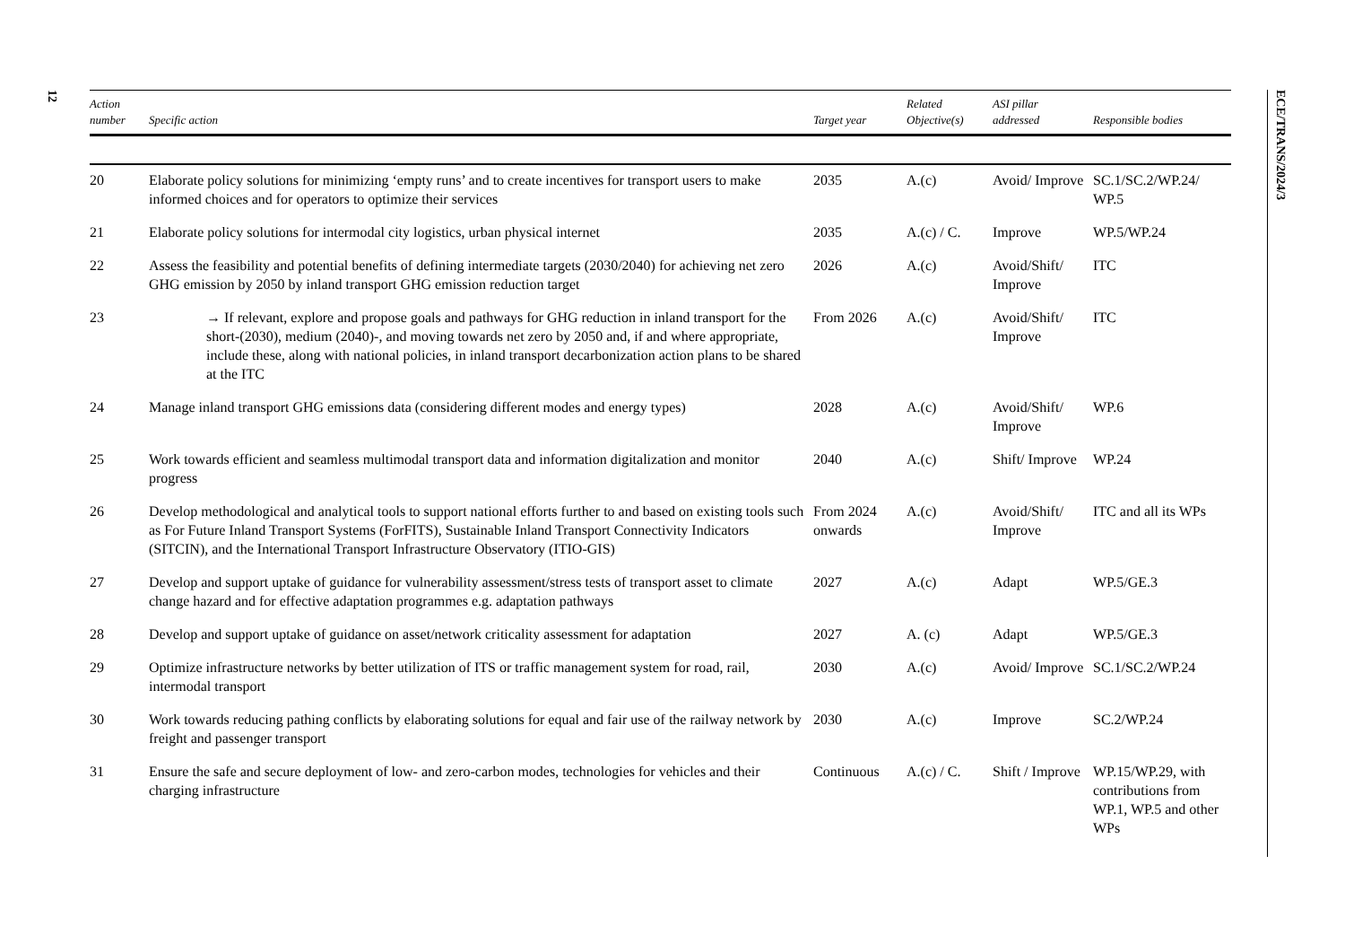12
ECE/TRANS/2024/3
| Action number | Specific action | Target year | Related Objective(s) | ASI pillar addressed | Responsible bodies |
| --- | --- | --- | --- | --- | --- |
| 20 | Elaborate policy solutions for minimizing ‘empty runs’ and to create incentives for transport users to make informed choices and for operators to optimize their services | 2035 | A.(c) | Avoid/ Improve | SC.1/SC.2/WP.24/ WP.5 |
| 21 | Elaborate policy solutions for intermodal city logistics, urban physical internet | 2035 | A.(c) / C. | Improve | WP.5/WP.24 |
| 22 | Assess the feasibility and potential benefits of defining intermediate targets (2030/2040) for achieving net zero GHG emission by 2050 by inland transport GHG emission reduction target | 2026 | A.(c) | Avoid/Shift/ Improve | ITC |
| 23 | → If relevant, explore and propose goals and pathways for GHG reduction in inland transport for the short-(2030), medium (2040)-, and moving towards net zero by 2050 and, if and where appropriate, include these, along with national policies, in inland transport decarbonization action plans to be shared at the ITC | From 2026 | A.(c) | Avoid/Shift/ Improve | ITC |
| 24 | Manage inland transport GHG emissions data (considering different modes and energy types) | 2028 | A.(c) | Avoid/Shift/ Improve | WP.6 |
| 25 | Work towards efficient and seamless multimodal transport data and information digitalization and monitor progress | 2040 | A.(c) | Shift/ Improve | WP.24 |
| 26 | Develop methodological and analytical tools to support national efforts further to and based on existing tools such as For Future Inland Transport Systems (ForFITS), Sustainable Inland Transport Connectivity Indicators (SITCIN), and the International Transport Infrastructure Observatory (ITIO-GIS) | From 2024 onwards | A.(c) | Avoid/Shift/ Improve | ITC and all its WPs |
| 27 | Develop and support uptake of guidance for vulnerability assessment/stress tests of transport asset to climate change hazard and for effective adaptation programmes e.g. adaptation pathways | 2027 | A.(c) | Adapt | WP.5/GE.3 |
| 28 | Develop and support uptake of guidance on asset/network criticality assessment for adaptation | 2027 | A. (c) | Adapt | WP.5/GE.3 |
| 29 | Optimize infrastructure networks by better utilization of ITS or traffic management system for road, rail, intermodal transport | 2030 | A.(c) | Avoid/ Improve | SC.1/SC.2/WP.24 |
| 30 | Work towards reducing pathing conflicts by elaborating solutions for equal and fair use of the railway network by freight and passenger transport | 2030 | A.(c) | Improve | SC.2/WP.24 |
| 31 | Ensure the safe and secure deployment of low- and zero-carbon modes, technologies for vehicles and their charging infrastructure | Continuous | A.(c) / C. | Shift / Improve | WP.15/WP.29, with contributions from WP.1, WP.5 and other WPs |